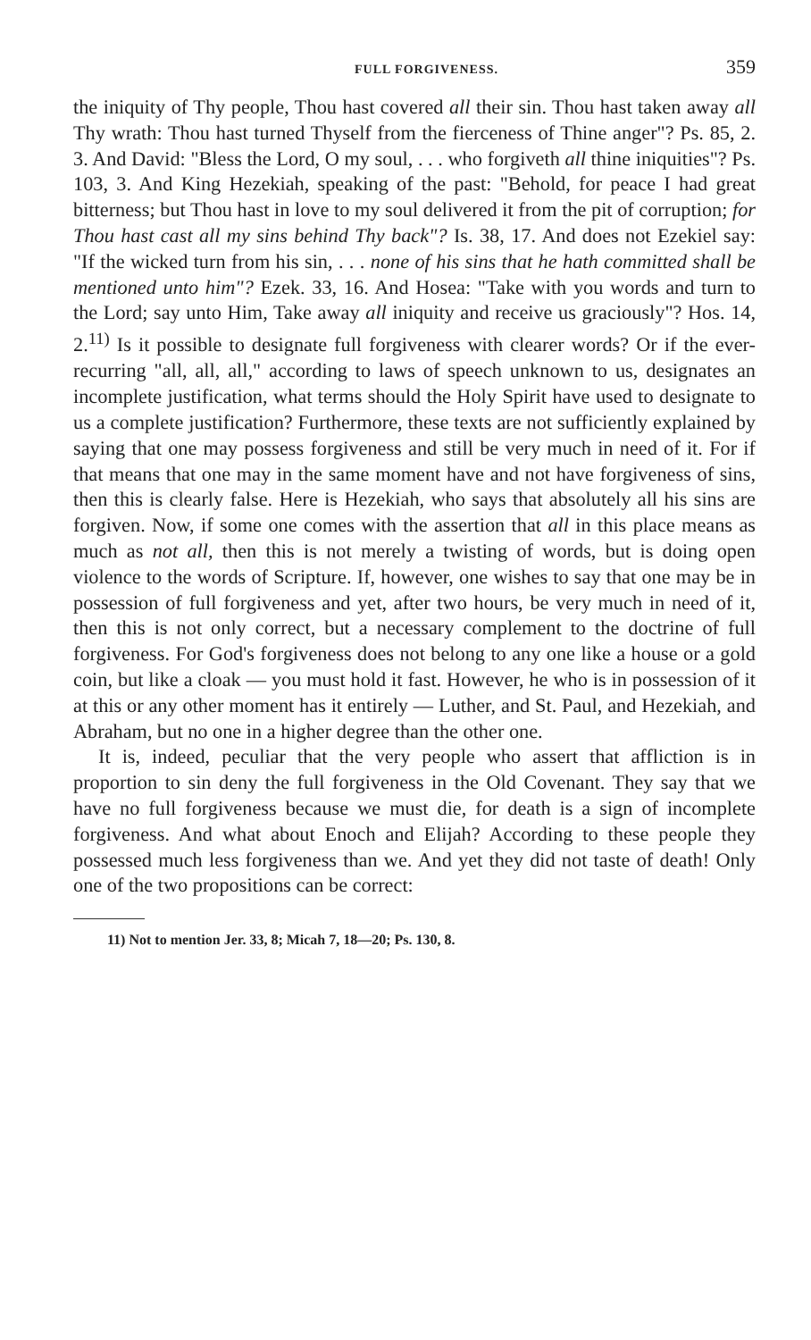FULL FORGIVENESS. 359
the iniquity of Thy people, Thou hast covered all their sin. Thou hast taken away all Thy wrath: Thou hast turned Thyself from the fierceness of Thine anger"? Ps. 85, 2. 3. And David: "Bless the Lord, O my soul, . . . who forgiveth all thine iniquities"? Ps. 103, 3. And King Hezekiah, speaking of the past: "Behold, for peace I had great bitterness; but Thou hast in love to my soul delivered it from the pit of corruption; for Thou hast cast all my sins behind Thy back"? Is. 38, 17. And does not Ezekiel say: "If the wicked turn from his sin, . . . none of his sins that he hath committed shall be mentioned unto him"? Ezek. 33, 16. And Hosea: "Take with you words and turn to the Lord; say unto Him, Take away all iniquity and receive us graciously"? Hos. 14, 2.<sup>11)</sup> Is it possible to designate full forgiveness with clearer words? Or if the ever-recurring "all, all, all," according to laws of speech unknown to us, designates an incomplete justification, what terms should the Holy Spirit have used to designate to us a complete justification? Furthermore, these texts are not sufficiently explained by saying that one may possess forgiveness and still be very much in need of it. For if that means that one may in the same moment have and not have forgiveness of sins, then this is clearly false. Here is Hezekiah, who says that absolutely all his sins are forgiven. Now, if some one comes with the assertion that all in this place means as much as not all, then this is not merely a twisting of words, but is doing open violence to the words of Scripture. If, however, one wishes to say that one may be in possession of full forgiveness and yet, after two hours, be very much in need of it, then this is not only correct, but a necessary complement to the doctrine of full forgiveness. For God's forgiveness does not belong to any one like a house or a gold coin, but like a cloak — you must hold it fast. However, he who is in possession of it at this or any other moment has it entirely — Luther, and St. Paul, and Hezekiah, and Abraham, but no one in a higher degree than the other one.
It is, indeed, peculiar that the very people who assert that affliction is in proportion to sin deny the full forgiveness in the Old Covenant. They say that we have no full forgiveness because we must die, for death is a sign of incomplete forgiveness. And what about Enoch and Elijah? According to these people they possessed much less forgiveness than we. And yet they did not taste of death! Only one of the two propositions can be correct:
11) Not to mention Jer. 33, 8; Micah 7, 18—20; Ps. 130, 8.